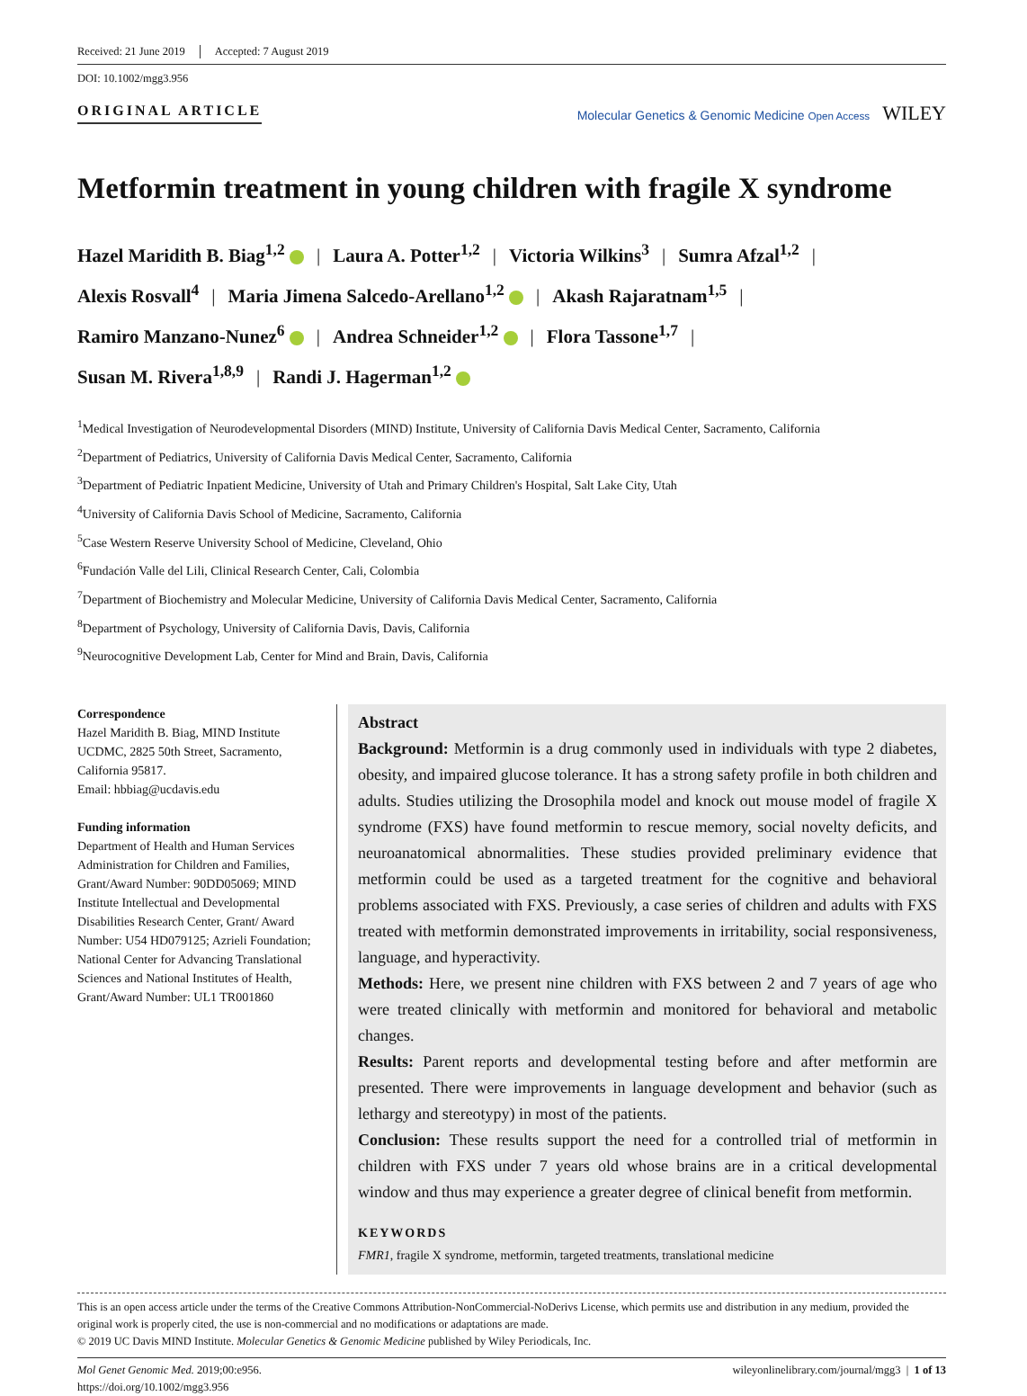Received: 21 June 2019 Accepted: 7 August 2019
DOI: 10.1002/mgg3.956
ORIGINAL ARTICLE Molecular Genetics & Genomic Medicine Open Access WILEY
Metformin treatment in young children with fragile X syndrome
Hazel Maridith B. Biag<sup>1,2</sup> | Laura A. Potter<sup>1,2</sup> | Victoria Wilkins<sup>3</sup> | Sumra Afzal<sup>1,2</sup> |
Alexis Rosvall<sup>4</sup> | Maria Jimena Salcedo-Arellano<sup>1,2</sup> | Akash Rajaratnam<sup>1,5</sup> |
Ramiro Manzano-Nunez<sup>6</sup> | Andrea Schneider<sup>1,2</sup> | Flora Tassone<sup>1,7</sup> |
Susan M. Rivera<sup>1,8,9</sup> | Randi J. Hagerman<sup>1,2</sup>
<sup>1</sup> Medical Investigation of Neurodevelopmental Disorders (MIND) Institute, University of California Davis Medical Center, Sacramento, California
<sup>2</sup> Department of Pediatrics, University of California Davis Medical Center, Sacramento, California
<sup>3</sup> Department of Pediatric Inpatient Medicine, University of Utah and Primary Children's Hospital, Salt Lake City, Utah
<sup>4</sup> University of California Davis School of Medicine, Sacramento, California
<sup>5</sup> Case Western Reserve University School of Medicine, Cleveland, Ohio
<sup>6</sup> Fundación Valle del Lili, Clinical Research Center, Cali, Colombia
<sup>7</sup> Department of Biochemistry and Molecular Medicine, University of California Davis Medical Center, Sacramento, California
<sup>8</sup> Department of Psychology, University of California Davis, Davis, California
<sup>9</sup> Neurocognitive Development Lab, Center for Mind and Brain, Davis, California
Correspondence
Hazel Maridith B. Biag, MIND Institute UCDMC, 2825 50th Street, Sacramento, California 95817.
Email: hbbiag@ucdavis.edu
Funding information
Department of Health and Human Services Administration for Children and Families, Grant/Award Number: 90DD05069; MIND Institute Intellectual and Developmental Disabilities Research Center, Grant/ Award Number: U54 HD079125; Azrieli Foundation; National Center for Advancing Translational Sciences and National Institutes of Health, Grant/Award Number: UL1 TR001860
Abstract
Background: Metformin is a drug commonly used in individuals with type 2 diabetes, obesity, and impaired glucose tolerance. It has a strong safety profile in both children and adults. Studies utilizing the Drosophila model and knock out mouse model of fragile X syndrome (FXS) have found metformin to rescue memory, social novelty deficits, and neuroanatomical abnormalities. These studies provided preliminary evidence that metformin could be used as a targeted treatment for the cognitive and behavioral problems associated with FXS. Previously, a case series of children and adults with FXS treated with metformin demonstrated improvements in irritability, social responsiveness, language, and hyperactivity.
Methods: Here, we present nine children with FXS between 2 and 7 years of age who were treated clinically with metformin and monitored for behavioral and metabolic changes.
Results: Parent reports and developmental testing before and after metformin are presented. There were improvements in language development and behavior (such as lethargy and stereotypy) in most of the patients.
Conclusion: These results support the need for a controlled trial of metformin in children with FXS under 7 years old whose brains are in a critical developmental window and thus may experience a greater degree of clinical benefit from metformin.
KEYWORDS
FMR1, fragile X syndrome, metformin, targeted treatments, translational medicine
This is an open access article under the terms of the Creative Commons Attribution-NonCommercial-NoDerivs License, which permits use and distribution in any medium, provided the original work is properly cited, the use is non-commercial and no modifications or adaptations are made.
© 2019 UC Davis MIND Institute. Molecular Genetics & Genomic Medicine published by Wiley Periodicals, Inc.
Mol Genet Genomic Med. 2019;00:e956.
https://doi.org/10.1002/mgg3.956
wileyonlinelibrary.com/journal/mgg3 | 1 of 13